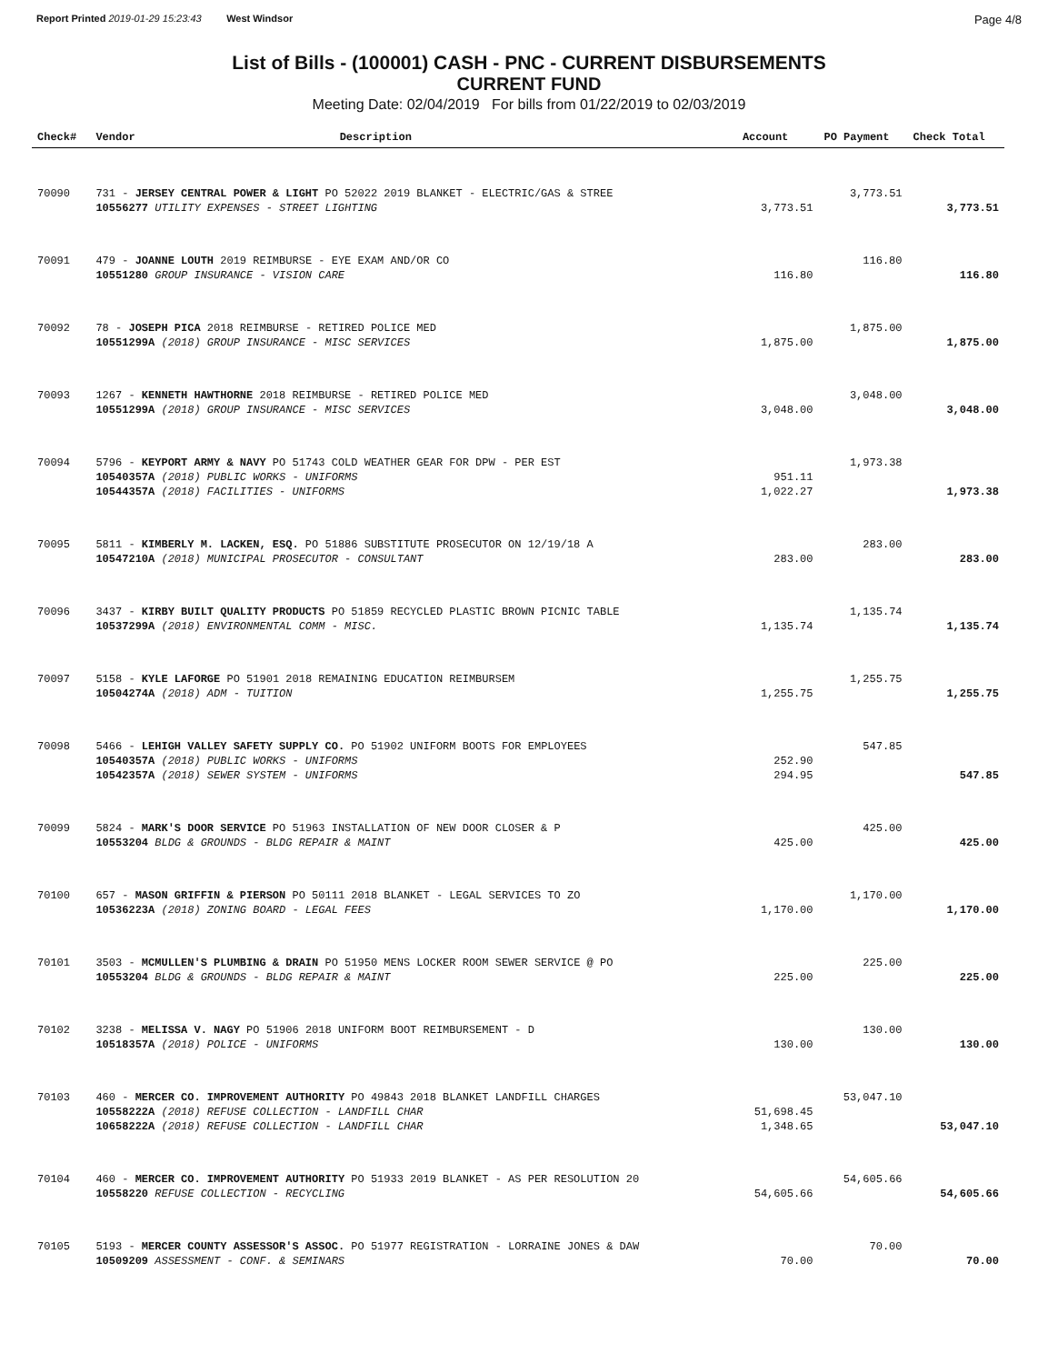Report Printed 2019-01-29 15:23:43 West Windsor Page 4/8
List of Bills - (100001) CASH - PNC - CURRENT DISBURSEMENTS
CURRENT FUND
Meeting Date: 02/04/2019 For bills from 01/22/2019 to 02/03/2019
| Check# | Vendor | Description | Account | PO Payment | Check Total |
| --- | --- | --- | --- | --- | --- |
| 70090 | 731 - JERSEY CENTRAL POWER & LIGHT PO 52022 2019 BLANKET - ELECTRIC/GAS & STREE | | | 3,773.51 | |
| | 10556277 UTILITY EXPENSES - STREET LIGHTING | | 3,773.51 | | 3,773.51 |
| 70091 | 479 - JOANNE LOUTH 2019 REIMBURSE - EYE EXAM AND/OR CO | | | 116.80 | |
| | 10551280 GROUP INSURANCE - VISION CARE | | 116.80 | | 116.80 |
| 70092 | 78 - JOSEPH PICA 2018 REIMBURSE - RETIRED POLICE MED | | | 1,875.00 | |
| | 10551299A (2018) GROUP INSURANCE - MISC SERVICES | | 1,875.00 | | 1,875.00 |
| 70093 | 1267 - KENNETH HAWTHORNE 2018 REIMBURSE - RETIRED POLICE MED | | | 3,048.00 | |
| | 10551299A (2018) GROUP INSURANCE - MISC SERVICES | | 3,048.00 | | 3,048.00 |
| 70094 | 5796 - KEYPORT ARMY & NAVY PO 51743 COLD WEATHER GEAR FOR DPW - PER EST | | | 1,973.38 | |
| | 10540357A (2018) PUBLIC WORKS - UNIFORMS | | 951.11 | | |
| | 10544357A (2018) FACILITIES - UNIFORMS | | 1,022.27 | | 1,973.38 |
| 70095 | 5811 - KIMBERLY M. LACKEN, ESQ. PO 51886 SUBSTITUTE PROSECUTOR ON 12/19/18 A | | | 283.00 | |
| | 10547210A (2018) MUNICIPAL PROSECUTOR - CONSULTANT | | 283.00 | | 283.00 |
| 70096 | 3437 - KIRBY BUILT QUALITY PRODUCTS PO 51859 RECYCLED PLASTIC BROWN PICNIC TABLE | | | 1,135.74 | |
| | 10537299A (2018) ENVIRONMENTAL COMM - MISC. | | 1,135.74 | | 1,135.74 |
| 70097 | 5158 - KYLE LAFORGE PO 51901 2018 REMAINING EDUCATION REIMBURSEM | | | 1,255.75 | |
| | 10504274A (2018) ADM - TUITION | | 1,255.75 | | 1,255.75 |
| 70098 | 5466 - LEHIGH VALLEY SAFETY SUPPLY CO. PO 51902 UNIFORM BOOTS FOR EMPLOYEES | | | 547.85 | |
| | 10540357A (2018) PUBLIC WORKS - UNIFORMS | | 252.90 | | |
| | 10542357A (2018) SEWER SYSTEM - UNIFORMS | | 294.95 | | 547.85 |
| 70099 | 5824 - MARK'S DOOR SERVICE PO 51963 INSTALLATION OF NEW DOOR CLOSER & P | | | 425.00 | |
| | 10553204 BLDG & GROUNDS - BLDG REPAIR & MAINT | | 425.00 | | 425.00 |
| 70100 | 657 - MASON GRIFFIN & PIERSON PO 50111 2018 BLANKET - LEGAL SERVICES TO ZO | | | 1,170.00 | |
| | 10536223A (2018) ZONING BOARD - LEGAL FEES | | 1,170.00 | | 1,170.00 |
| 70101 | 3503 - MCMULLEN'S PLUMBING & DRAIN PO 51950 MENS LOCKER ROOM SEWER SERVICE @ PO | | | 225.00 | |
| | 10553204 BLDG & GROUNDS - BLDG REPAIR & MAINT | | 225.00 | | 225.00 |
| 70102 | 3238 - MELISSA V. NAGY PO 51906 2018 UNIFORM BOOT REIMBURSEMENT - D | | | 130.00 | |
| | 10518357A (2018) POLICE - UNIFORMS | | 130.00 | | 130.00 |
| 70103 | 460 - MERCER CO. IMPROVEMENT AUTHORITY PO 49843 2018 BLANKET LANDFILL CHARGES | | | 53,047.10 | |
| | 10558222A (2018) REFUSE COLLECTION - LANDFILL CHAR | | 51,698.45 | | |
| | 10658222A (2018) REFUSE COLLECTION - LANDFILL CHAR | | 1,348.65 | | 53,047.10 |
| 70104 | 460 - MERCER CO. IMPROVEMENT AUTHORITY PO 51933 2019 BLANKET - AS PER RESOLUTION 20 | | | 54,605.66 | |
| | 10558220 REFUSE COLLECTION - RECYCLING | | 54,605.66 | | 54,605.66 |
| 70105 | 5193 - MERCER COUNTY ASSESSOR'S ASSOC. PO 51977 REGISTRATION - LORRAINE JONES & DAW | | | 70.00 | |
| | 10509209 ASSESSMENT - CONF. & SEMINARS | | 70.00 | | 70.00 |